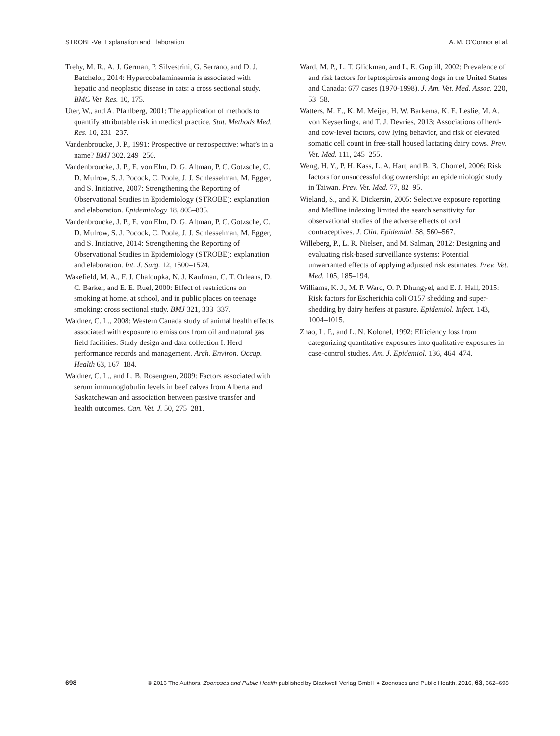STROBE-Vet Explanation and Elaboration A. M. O’Connor et al.
Trehy, M. R., A. J. German, P. Silvestrini, G. Serrano, and D. J. Batchelor, 2014: Hypercobalaminaemia is associated with hepatic and neoplastic disease in cats: a cross sectional study. BMC Vet. Res. 10, 175.
Uter, W., and A. Pfahlberg, 2001: The application of methods to quantify attributable risk in medical practice. Stat. Methods Med. Res. 10, 231–237.
Vandenbroucke, J. P., 1991: Prospective or retrospective: what’s in a name? BMJ 302, 249–250.
Vandenbroucke, J. P., E. von Elm, D. G. Altman, P. C. Gotzsche, C. D. Mulrow, S. J. Pocock, C. Poole, J. J. Schlesselman, M. Egger, and S. Initiative, 2007: Strengthening the Reporting of Observational Studies in Epidemiology (STROBE): explanation and elaboration. Epidemiology 18, 805–835.
Vandenbroucke, J. P., E. von Elm, D. G. Altman, P. C. Gotzsche, C. D. Mulrow, S. J. Pocock, C. Poole, J. J. Schlesselman, M. Egger, and S. Initiative, 2014: Strengthening the Reporting of Observational Studies in Epidemiology (STROBE): explanation and elaboration. Int. J. Surg. 12, 1500–1524.
Wakefield, M. A., F. J. Chaloupka, N. J. Kaufman, C. T. Orleans, D. C. Barker, and E. E. Ruel, 2000: Effect of restrictions on smoking at home, at school, and in public places on teenage smoking: cross sectional study. BMJ 321, 333–337.
Waldner, C. L., 2008: Western Canada study of animal health effects associated with exposure to emissions from oil and natural gas field facilities. Study design and data collection I. Herd performance records and management. Arch. Environ. Occup. Health 63, 167–184.
Waldner, C. L., and L. B. Rosengren, 2009: Factors associated with serum immunoglobulin levels in beef calves from Alberta and Saskatchewan and association between passive transfer and health outcomes. Can. Vet. J. 50, 275–281.
Ward, M. P., L. T. Glickman, and L. E. Guptill, 2002: Prevalence of and risk factors for leptospirosis among dogs in the United States and Canada: 677 cases (1970-1998). J. Am. Vet. Med. Assoc. 220, 53–58.
Watters, M. E., K. M. Meijer, H. W. Barkema, K. E. Leslie, M. A. von Keyserlingk, and T. J. Devries, 2013: Associations of herd- and cow-level factors, cow lying behavior, and risk of elevated somatic cell count in free-stall housed lactating dairy cows. Prev. Vet. Med. 111, 245–255.
Weng, H. Y., P. H. Kass, L. A. Hart, and B. B. Chomel, 2006: Risk factors for unsuccessful dog ownership: an epidemiologic study in Taiwan. Prev. Vet. Med. 77, 82–95.
Wieland, S., and K. Dickersin, 2005: Selective exposure reporting and Medline indexing limited the search sensitivity for observational studies of the adverse effects of oral contraceptives. J. Clin. Epidemiol. 58, 560–567.
Willeberg, P., L. R. Nielsen, and M. Salman, 2012: Designing and evaluating risk-based surveillance systems: Potential unwarranted effects of applying adjusted risk estimates. Prev. Vet. Med. 105, 185–194.
Williams, K. J., M. P. Ward, O. P. Dhungyel, and E. J. Hall, 2015: Risk factors for Escherichia coli O157 shedding and super-shedding by dairy heifers at pasture. Epidemiol. Infect. 143, 1004–1015.
Zhao, L. P., and L. N. Kolonel, 1992: Efficiency loss from categorizing quantitative exposures into qualitative exposures in case-control studies. Am. J. Epidemiol. 136, 464–474.
698 © 2016 The Authors. Zoonoses and Public Health published by Blackwell Verlag GmbH ● Zoonoses and Public Health, 2016, 63, 662–698